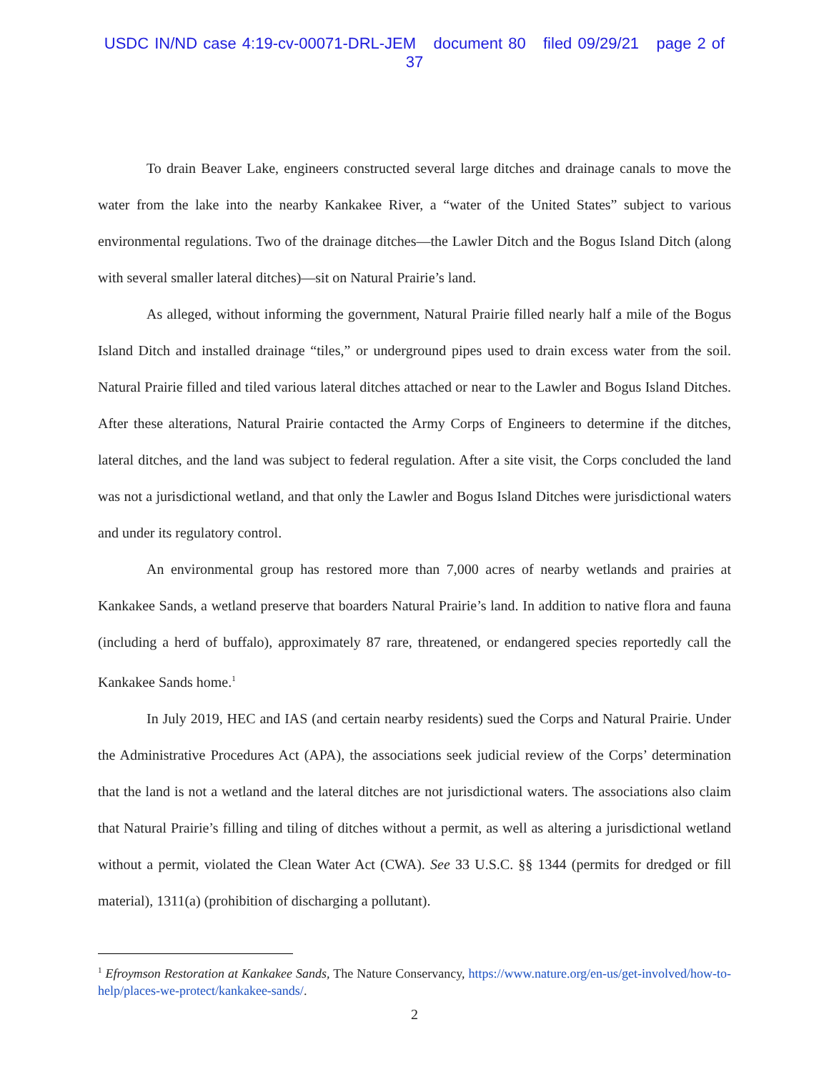USDC IN/ND case 4:19-cv-00071-DRL-JEM document 80 filed 09/29/21 page 2 of 37
To drain Beaver Lake, engineers constructed several large ditches and drainage canals to move the water from the lake into the nearby Kankakee River, a “water of the United States” subject to various environmental regulations. Two of the drainage ditches—the Lawler Ditch and the Bogus Island Ditch (along with several smaller lateral ditches)—sit on Natural Prairie’s land.
As alleged, without informing the government, Natural Prairie filled nearly half a mile of the Bogus Island Ditch and installed drainage “tiles,” or underground pipes used to drain excess water from the soil. Natural Prairie filled and tiled various lateral ditches attached or near to the Lawler and Bogus Island Ditches. After these alterations, Natural Prairie contacted the Army Corps of Engineers to determine if the ditches, lateral ditches, and the land was subject to federal regulation. After a site visit, the Corps concluded the land was not a jurisdictional wetland, and that only the Lawler and Bogus Island Ditches were jurisdictional waters and under its regulatory control.
An environmental group has restored more than 7,000 acres of nearby wetlands and prairies at Kankakee Sands, a wetland preserve that boarders Natural Prairie’s land. In addition to native flora and fauna (including a herd of buffalo), approximately 87 rare, threatened, or endangered species reportedly call the Kankakee Sands home.<sup>1</sup>
In July 2019, HEC and IAS (and certain nearby residents) sued the Corps and Natural Prairie. Under the Administrative Procedures Act (APA), the associations seek judicial review of the Corps’ determination that the land is not a wetland and the lateral ditches are not jurisdictional waters. The associations also claim that Natural Prairie’s filling and tiling of ditches without a permit, as well as altering a jurisdictional wetland without a permit, violated the Clean Water Act (CWA). See 33 U.S.C. §§ 1344 (permits for dredged or fill material), 1311(a) (prohibition of discharging a pollutant).
<sup>1</sup> Efroymson Restoration at Kankakee Sands, The Nature Conservancy, https://www.nature.org/en-us/get-involved/how-to-help/places-we-protect/kankakee-sands/.
2